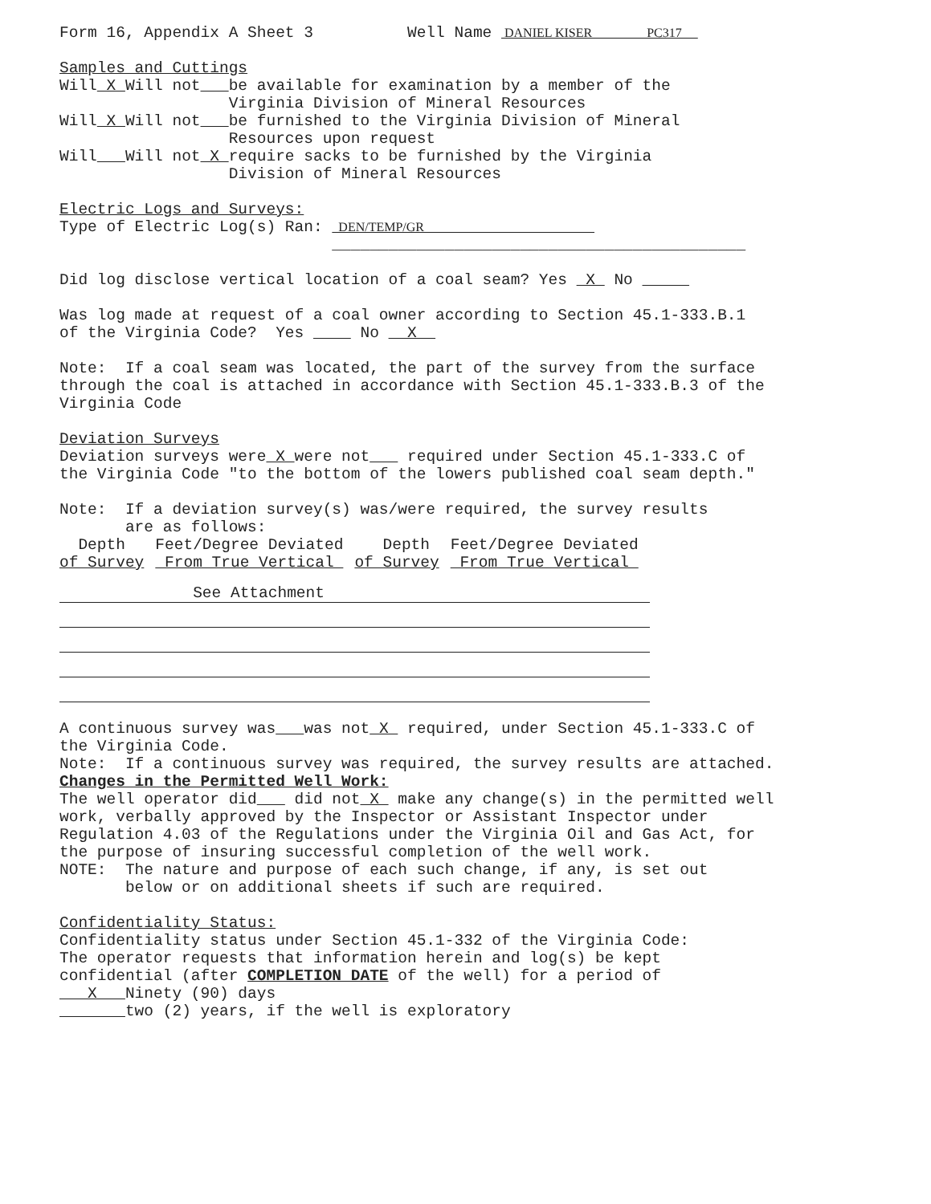Form 16, Appendix A Sheet 3 Well Name DANIEL KISER PC317 Samples and Cuttings Will X Will not be available for examination by a member of the Virginia Division of Mineral Resources Will X Will not be furnished to the Virginia Division of Mineral Resources upon request Will Will not X require sacks to be furnished by the Virginia Division of Mineral Resources Electric Logs and Surveys: Type of Electric Log(s) Ran: DEN/TEMP/GR ____________________________________________ Did log disclose vertical location of a coal seam? Yes X No Was log made at request of a coal owner according to Section 45.1-333.B.1 of the Virginia Code? Yes No X Note: If a coal seam was located, the part of the survey from the surface through the coal is attached in accordance with Section 45.1-333.B.3 of the Virginia Code Deviation Surveys Deviation surveys were X were not required under Section 45.1-333.C of the Virginia Code "to the bottom of the lowers published coal seam depth." Note: If a deviation survey(s) was/were required, the survey results are as follows:
| Depth of Survey | Feet/Degree Deviated From True Vertical | Depth of Survey | Feet/Degree Deviated From True Vertical |
| | See Attachment | | |
A continuous survey was was not X required, under Section 45.1-333.C of the Virginia Code. Note: If a continuous survey was required, the survey results are attached. Changes in the Permitted Well Work: The well operator did did not X make any change(s) in the permitted well work, verbally approved by the Inspector or Assistant Inspector under Regulation 4.03 of the Regulations under the Virginia Oil and Gas Act, for the purpose of insuring successful completion of the well work. NOTE: The nature and purpose of each such change, if any, is set out below or on additional sheets if such are required. Confidentiality Status: Confidentiality status under Section 45.1-332 of the Virginia Code: The operator requests that information herein and log(s) be kept confidential (after COMPLETION DATE of the well) for a period of X Ninety (90) days two (2) years, if the well is exploratory